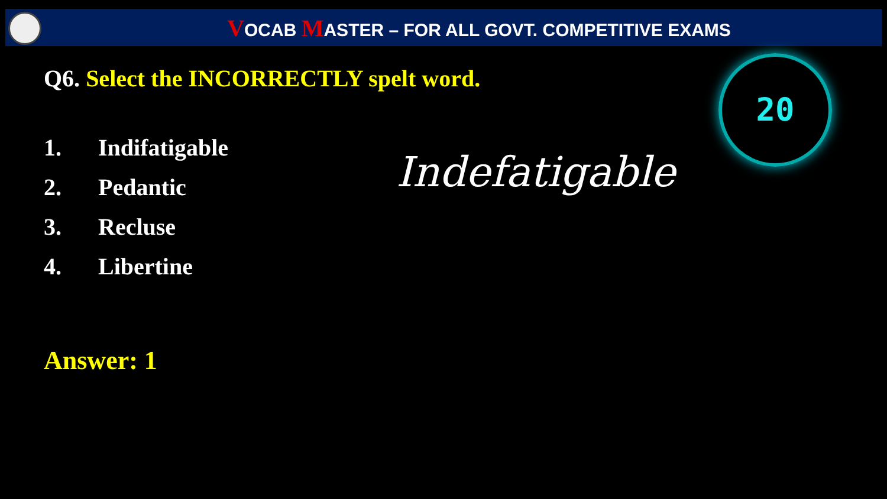VOCAB MASTER – FOR ALL GOVT. COMPETITIVE EXAMS
20
Q6. Select the INCORRECTLY spelt word.
1. Indifatigable
2. Pedantic
3. Recluse
4. Libertine
Indefatigable
Answer: 1